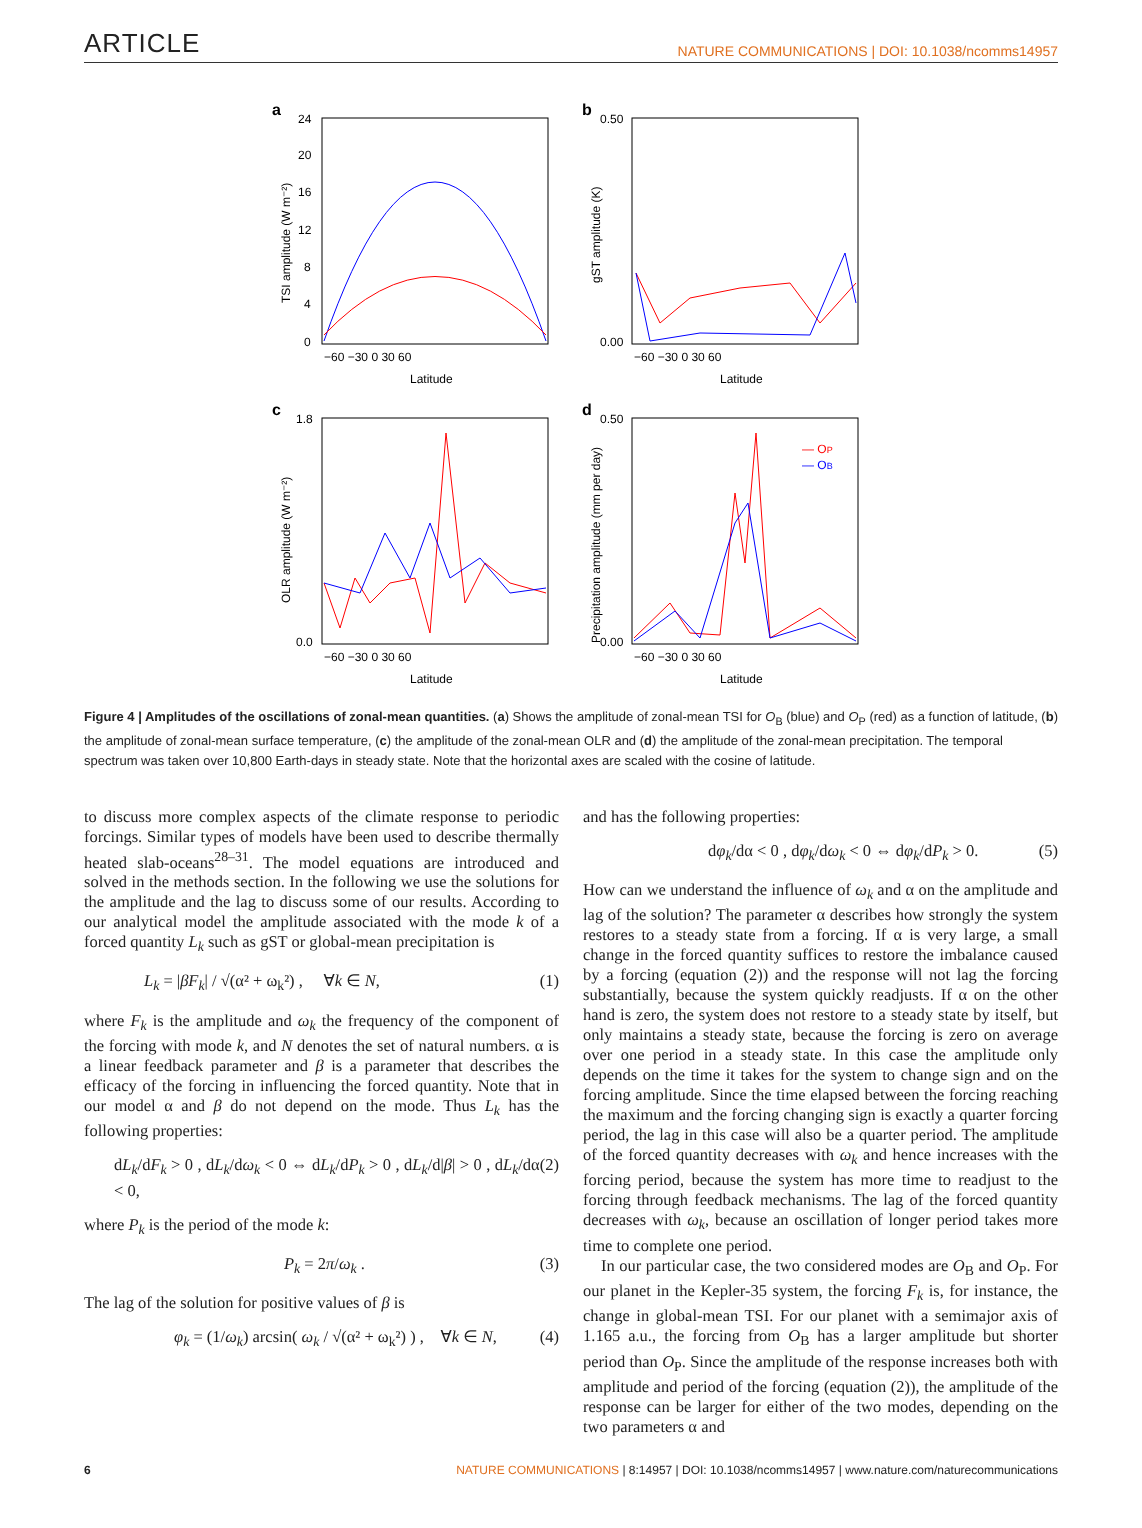ARTICLE NATURE COMMUNICATIONS | DOI: 10.1038/ncomms14957
a
TSI amplitude (W m⁻²)
24
20
16
12
8
4
0
−60 −30 0 30 60
Latitude
b
gST amplitude (K)
0.50
0.00
−60 −30 0 30 60
Latitude
c
OLR amplitude (W m⁻²)
1.8
0.0
−60 −30 0 30 60
Latitude
d
Precipitation amplitude (mm per day)
0.50
0.00
−60 −30 0 30 60
Latitude
— OP
— OB
Figure 4 | Amplitudes of the oscillations of zonal-mean quantities. (a) Shows the amplitude of zonal-mean TSI for O<sub>B</sub> (blue) and O<sub>P</sub> (red) as a function of latitude, (b) the amplitude of zonal-mean surface temperature, (c) the amplitude of the zonal-mean OLR and (d) the amplitude of the zonal-mean precipitation. The temporal spectrum was taken over 10,800 Earth-days in steady state. Note that the horizontal axes are scaled with the cosine of latitude.
to discuss more complex aspects of the climate response to periodic forcings. Similar types of models have been used to describe thermally heated slab-oceans<sup>28–31</sup>. The model equations are introduced and solved in the methods section. In the following we use the solutions for the amplitude and the lag to discuss some of our results. According to our analytical model the amplitude associated with the mode k of a forced quantity L<sub>k</sub> such as gST or global-mean precipitation is
L<sub>k</sub> = |βF<sub>k</sub>| / √(α² + ω<sub>k</sub>²) , ∀k ∈ N, (1)
where F<sub>k</sub> is the amplitude and ω<sub>k</sub> the frequency of the component of the forcing with mode k, and N denotes the set of natural numbers. α is a linear feedback parameter and β is a parameter that describes the efficacy of the forcing in influencing the forced quantity. Note that in our model α and β do not depend on the mode. Thus L<sub>k</sub> has the following properties:
dL<sub>k</sub>/dF<sub>k</sub> > 0 , dL<sub>k</sub>/dω<sub>k</sub> < 0 ⇔ dL<sub>k</sub>/dP<sub>k</sub> > 0 , dL<sub>k</sub>/d|β| > 0 , dL<sub>k</sub>/dα < 0, (2)
where P<sub>k</sub> is the period of the mode k:
P<sub>k</sub> = 2π/ω<sub>k</sub> . (3)
The lag of the solution for positive values of β is
φ<sub>k</sub> = (1/ω<sub>k</sub>) arcsin( ω<sub>k</sub> / √(α² + ω<sub>k</sub>²) ) , ∀k ∈ N, (4)
and has the following properties:
dφ<sub>k</sub>/dα < 0 , dφ<sub>k</sub>/dω<sub>k</sub> < 0 ⇔ dφ<sub>k</sub>/dP<sub>k</sub> > 0. (5)
How can we understand the influence of ω<sub>k</sub> and α on the amplitude and lag of the solution? The parameter α describes how strongly the system restores to a steady state from a forcing. If α is very large, a small change in the forced quantity suffices to restore the imbalance caused by a forcing (equation (2)) and the response will not lag the forcing substantially, because the system quickly readjusts. If α on the other hand is zero, the system does not restore to a steady state by itself, but only maintains a steady state, because the forcing is zero on average over one period in a steady state. In this case the amplitude only depends on the time it takes for the system to change sign and on the forcing amplitude. Since the time elapsed between the forcing reaching the maximum and the forcing changing sign is exactly a quarter forcing period, the lag in this case will also be a quarter period. The amplitude of the forced quantity decreases with ω<sub>k</sub> and hence increases with the forcing period, because the system has more time to readjust to the forcing through feedback mechanisms. The lag of the forced quantity decreases with ω<sub>k</sub>, because an oscillation of longer period takes more time to complete one period.
In our particular case, the two considered modes are O<sub>B</sub> and O<sub>P</sub>. For our planet in the Kepler-35 system, the forcing F<sub>k</sub> is, for instance, the change in global-mean TSI. For our planet with a semimajor axis of 1.165 a.u., the forcing from O<sub>B</sub> has a larger amplitude but shorter period than O<sub>P</sub>. Since the amplitude of the response increases both with amplitude and period of the forcing (equation (2)), the amplitude of the response can be larger for either of the two modes, depending on the two parameters α and
6 NATURE COMMUNICATIONS | 8:14957 | DOI: 10.1038/ncomms14957 | www.nature.com/naturecommunications